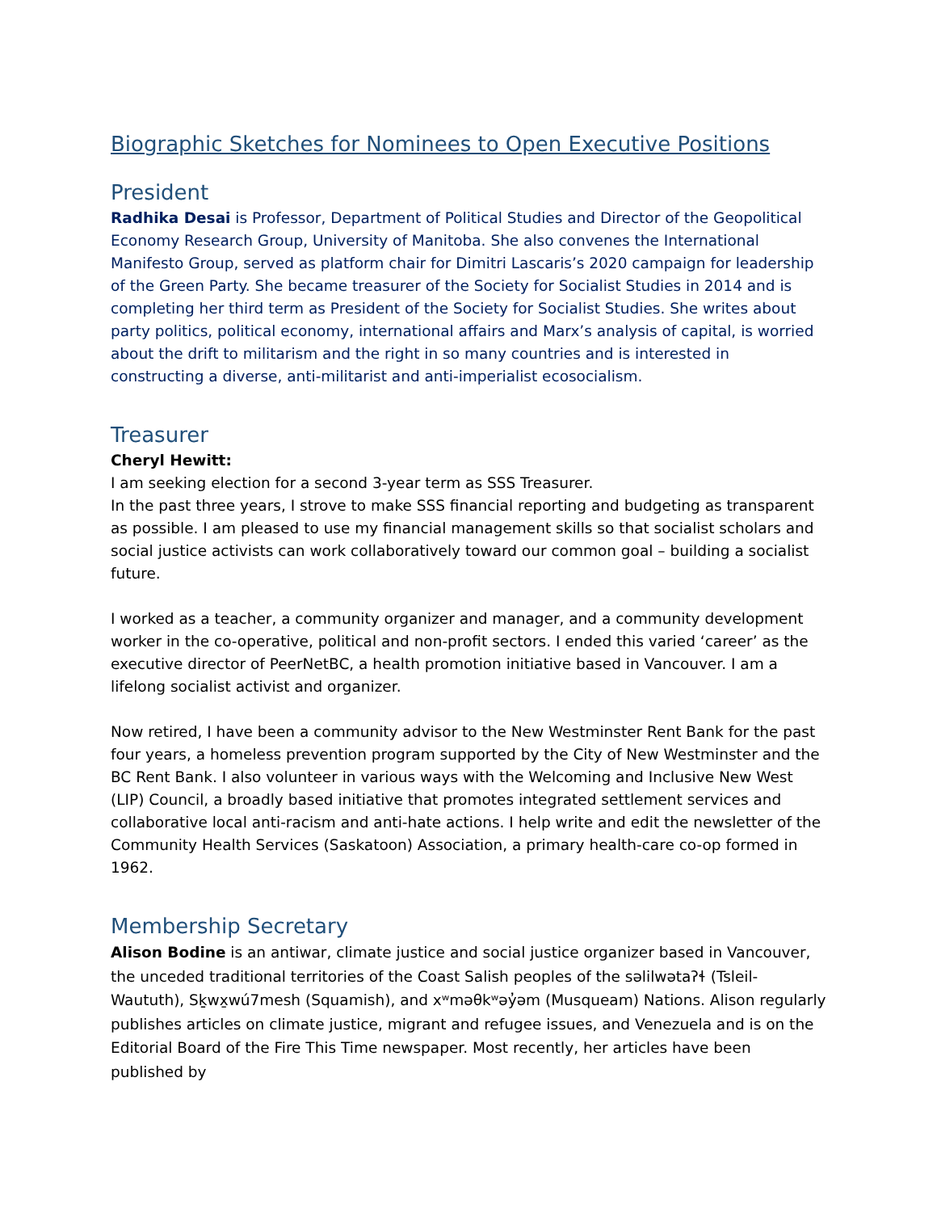Biographic Sketches for Nominees to Open Executive Positions
President
Radhika Desai is Professor, Department of Political Studies and Director of the Geopolitical Economy Research Group, University of Manitoba. She also convenes the International Manifesto Group, served as platform chair for Dimitri Lascaris’s 2020 campaign for leadership of the Green Party. She became treasurer of the Society for Socialist Studies in 2014 and is completing her third term as President of the Society for Socialist Studies. She writes about party politics, political economy, international affairs and Marx’s analysis of capital, is worried about the drift to militarism and the right in so many countries and is interested in constructing a diverse, anti-militarist and anti-imperialist ecosocialism.
Treasurer
Cheryl Hewitt:
I am seeking election for a second 3-year term as SSS Treasurer.
In the past three years, I strove to make SSS financial reporting and budgeting as transparent as possible. I am pleased to use my financial management skills so that socialist scholars and social justice activists can work collaboratively toward our common goal – building a socialist future.
I worked as a teacher, a community organizer and manager, and a community development worker in the co-operative, political and non-profit sectors. I ended this varied ‘career’ as the executive director of PeerNetBC, a health promotion initiative based in Vancouver. I am a lifelong socialist activist and organizer.
Now retired, I have been a community advisor to the New Westminster Rent Bank for the past four years, a homeless prevention program supported by the City of New Westminster and the BC Rent Bank. I also volunteer in various ways with the Welcoming and Inclusive New West (LIP) Council, a broadly based initiative that promotes integrated settlement services and collaborative local anti-racism and anti-hate actions. I help write and edit the newsletter of the Community Health Services (Saskatoon) Association, a primary health-care co-op formed in 1962.
Membership Secretary
Alison Bodine is an antiwar, climate justice and social justice organizer based in Vancouver, the unceded traditional territories of the Coast Salish peoples of the səlilwətaʔɬ (Tsleil-Waututh), Sḵwx̱wú7mesh (Squamish), and xʷməθkʷəy̓əm (Musqueam) Nations. Alison regularly publishes articles on climate justice, migrant and refugee issues, and Venezuela and is on the Editorial Board of the Fire This Time newspaper. Most recently, her articles have been published by